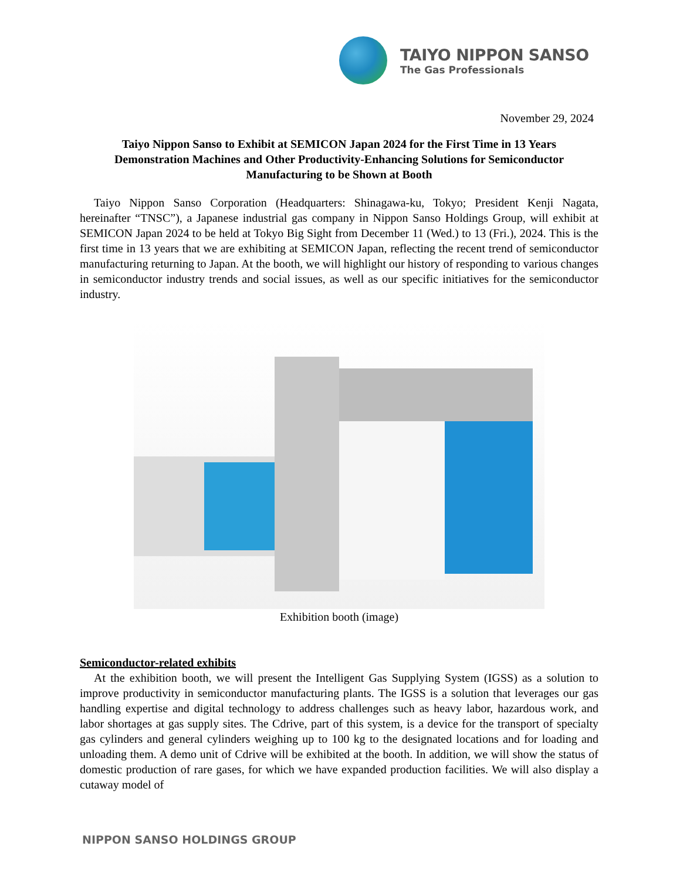TAIYO NIPPON SANSO
The Gas Professionals
November 29, 2024
Taiyo Nippon Sanso to Exhibit at SEMICON Japan 2024 for the First Time in 13 Years
Demonstration Machines and Other Productivity-Enhancing Solutions for Semiconductor Manufacturing to be Shown at Booth
Taiyo Nippon Sanso Corporation (Headquarters: Shinagawa-ku, Tokyo; President Kenji Nagata, hereinafter “TNSC”), a Japanese industrial gas company in Nippon Sanso Holdings Group, will exhibit at SEMICON Japan 2024 to be held at Tokyo Big Sight from December 11 (Wed.) to 13 (Fri.), 2024. This is the first time in 13 years that we are exhibiting at SEMICON Japan, reflecting the recent trend of semiconductor manufacturing returning to Japan. At the booth, we will highlight our history of responding to various changes in semiconductor industry trends and social issues, as well as our specific initiatives for the semiconductor industry.
Exhibition booth (image)
Semiconductor-related exhibits
At the exhibition booth, we will present the Intelligent Gas Supplying System (IGSS) as a solution to improve productivity in semiconductor manufacturing plants. The IGSS is a solution that leverages our gas handling expertise and digital technology to address challenges such as heavy labor, hazardous work, and labor shortages at gas supply sites. The Cdrive, part of this system, is a device for the transport of specialty gas cylinders and general cylinders weighing up to 100 kg to the designated locations and for loading and unloading them. A demo unit of Cdrive will be exhibited at the booth. In addition, we will show the status of domestic production of rare gases, for which we have expanded production facilities. We will also display a cutaway model of
NIPPON SANSO HOLDINGS GROUP